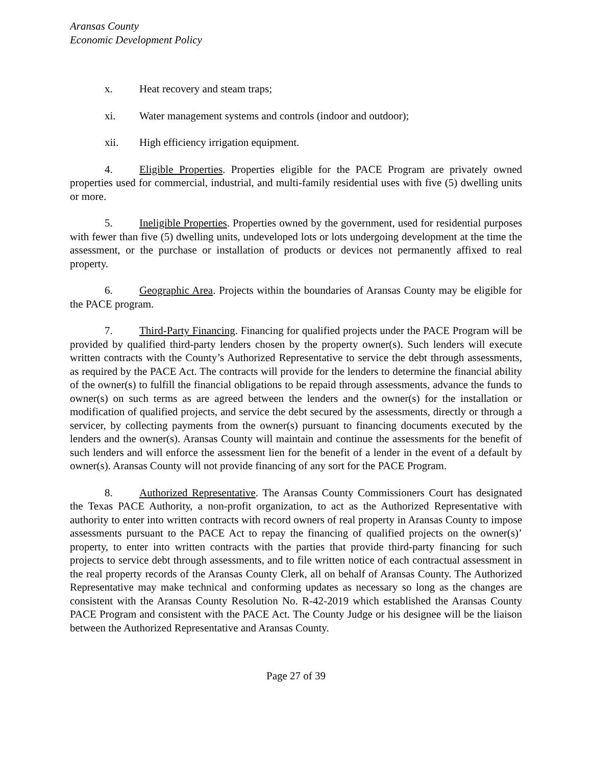Aransas County
Economic Development Policy
x. Heat recovery and steam traps;
xi. Water management systems and controls (indoor and outdoor);
xii. High efficiency irrigation equipment.
4. Eligible Properties. Properties eligible for the PACE Program are privately owned properties used for commercial, industrial, and multi-family residential uses with five (5) dwelling units or more.
5. Ineligible Properties. Properties owned by the government, used for residential purposes with fewer than five (5) dwelling units, undeveloped lots or lots undergoing development at the time the assessment, or the purchase or installation of products or devices not permanently affixed to real property.
6. Geographic Area. Projects within the boundaries of Aransas County may be eligible for the PACE program.
7. Third-Party Financing. Financing for qualified projects under the PACE Program will be provided by qualified third-party lenders chosen by the property owner(s). Such lenders will execute written contracts with the County’s Authorized Representative to service the debt through assessments, as required by the PACE Act. The contracts will provide for the lenders to determine the financial ability of the owner(s) to fulfill the financial obligations to be repaid through assessments, advance the funds to owner(s) on such terms as are agreed between the lenders and the owner(s) for the installation or modification of qualified projects, and service the debt secured by the assessments, directly or through a servicer, by collecting payments from the owner(s) pursuant to financing documents executed by the lenders and the owner(s). Aransas County will maintain and continue the assessments for the benefit of such lenders and will enforce the assessment lien for the benefit of a lender in the event of a default by owner(s). Aransas County will not provide financing of any sort for the PACE Program.
8. Authorized Representative. The Aransas County Commissioners Court has designated the Texas PACE Authority, a non-profit organization, to act as the Authorized Representative with authority to enter into written contracts with record owners of real property in Aransas County to impose assessments pursuant to the PACE Act to repay the financing of qualified projects on the owner(s)’ property, to enter into written contracts with the parties that provide third-party financing for such projects to service debt through assessments, and to file written notice of each contractual assessment in the real property records of the Aransas County Clerk, all on behalf of Aransas County. The Authorized Representative may make technical and conforming updates as necessary so long as the changes are consistent with the Aransas County Resolution No. R-42-2019 which established the Aransas County PACE Program and consistent with the PACE Act. The County Judge or his designee will be the liaison between the Authorized Representative and Aransas County.
Page 27 of 39